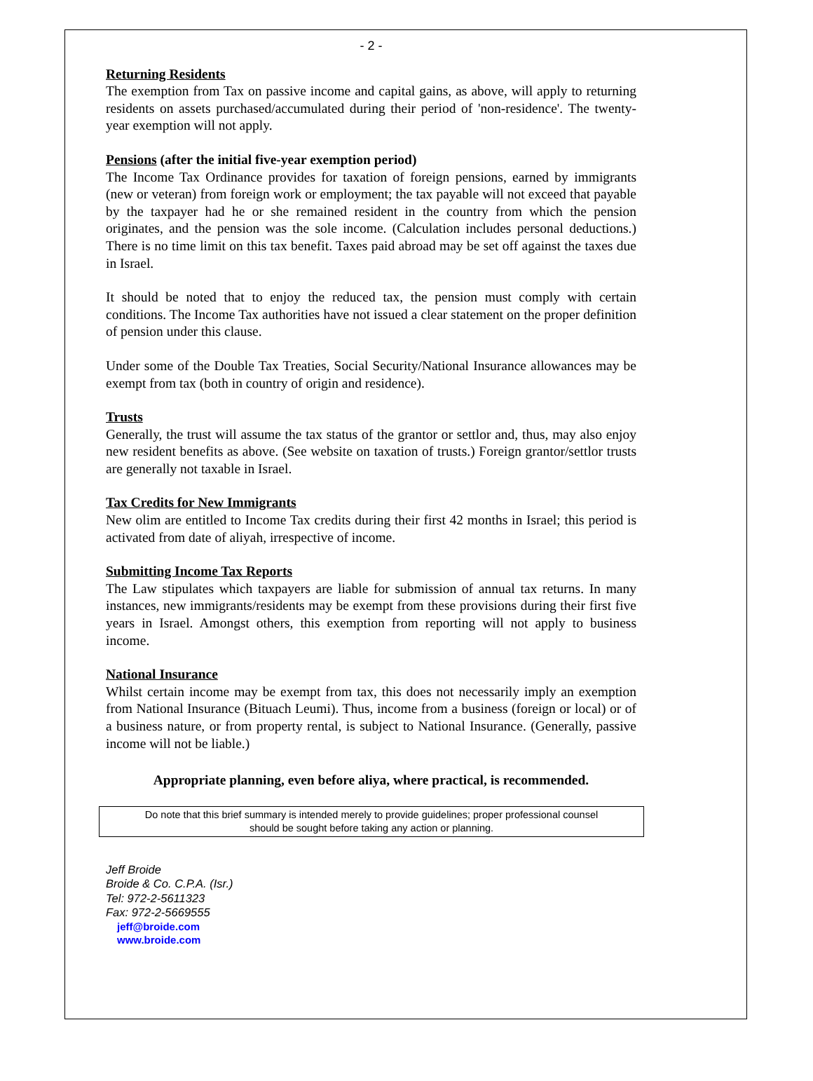- 2 -
Returning Residents
The exemption from Tax on passive income and capital gains, as above, will apply to returning residents on assets purchased/accumulated during their period of 'non-residence'. The twenty-year exemption will not apply.
Pensions (after the initial five-year exemption period)
The Income Tax Ordinance provides for taxation of foreign pensions, earned by immigrants (new or veteran) from foreign work or employment; the tax payable will not exceed that payable by the taxpayer had he or she remained resident in the country from which the pension originates, and the pension was the sole income. (Calculation includes personal deductions.) There is no time limit on this tax benefit. Taxes paid abroad may be set off against the taxes due in Israel.
It should be noted that to enjoy the reduced tax, the pension must comply with certain conditions. The Income Tax authorities have not issued a clear statement on the proper definition of pension under this clause.
Under some of the Double Tax Treaties, Social Security/National Insurance allowances may be exempt from tax (both in country of origin and residence).
Trusts
Generally, the trust will assume the tax status of the grantor or settlor and, thus, may also enjoy new resident benefits as above. (See website on taxation of trusts.) Foreign grantor/settlor trusts are generally not taxable in Israel.
Tax Credits for New Immigrants
New olim are entitled to Income Tax credits during their first 42 months in Israel; this period is activated from date of aliyah, irrespective of income.
Submitting Income Tax Reports
The Law stipulates which taxpayers are liable for submission of annual tax returns. In many instances, new immigrants/residents may be exempt from these provisions during their first five years in Israel. Amongst others, this exemption from reporting will not apply to business income.
National Insurance
Whilst certain income may be exempt from tax, this does not necessarily imply an exemption from National Insurance (Bituach Leumi). Thus, income from a business (foreign or local) or of a business nature, or from property rental, is subject to National Insurance. (Generally, passive income will not be liable.)
Appropriate planning, even before aliya, where practical, is recommended.
Do note that this brief summary is intended merely to provide guidelines; proper professional counsel
should be sought before taking any action or planning.
Jeff Broide
Broide & Co. C.P.A. (Isr.)
Tel: 972-2-5611323
Fax: 972-2-5669555
jeff@broide.com
www.broide.com